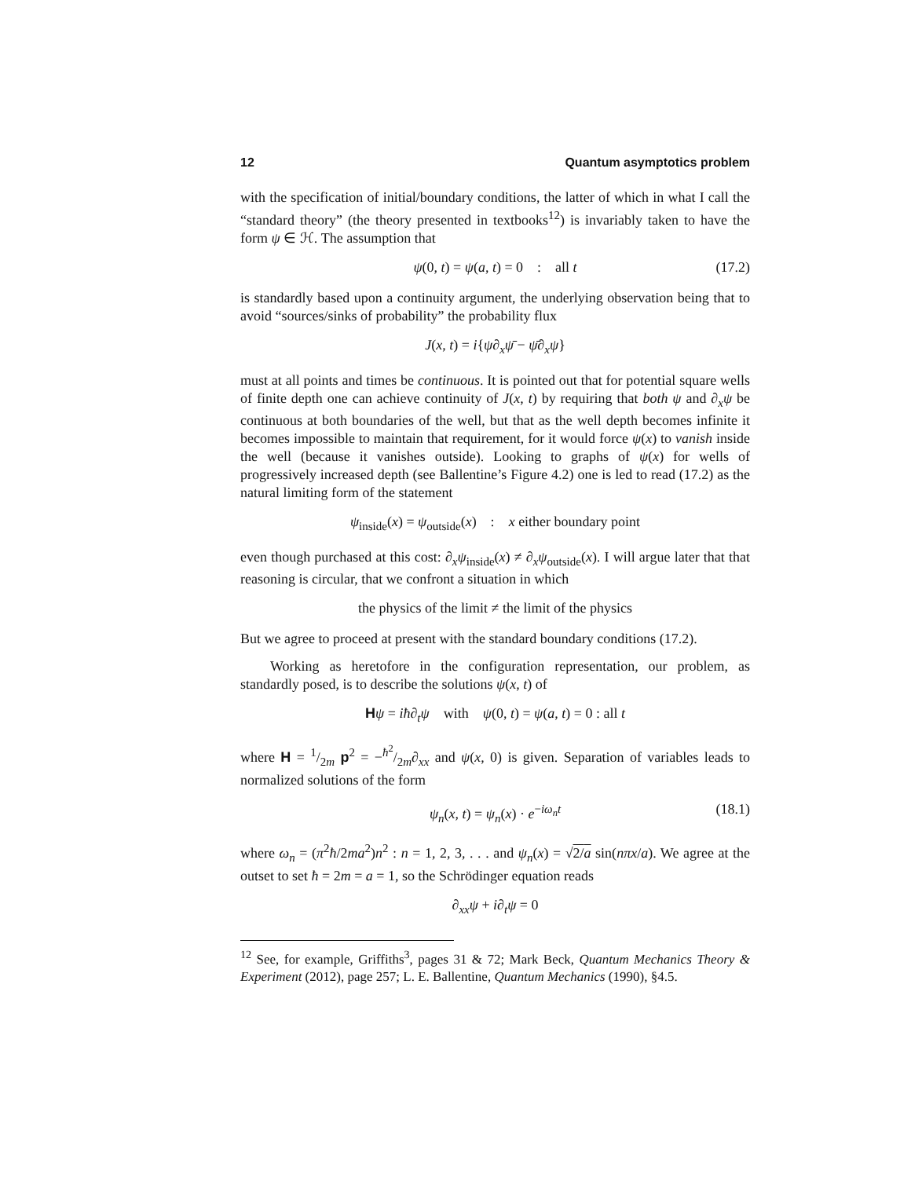12 Quantum asymptotics problem
with the specification of initial/boundary conditions, the latter of which in what I call the “standard theory” (the theory presented in textbooks<sup>12</sup>) is invariably taken to have the form ψ ∈ ℋ. The assumption that
ψ(0, t) = ψ(a, t) = 0 : all t (17.2)
is standardly based upon a continuity argument, the underlying observation being that to avoid “sources/sinks of probability” the probability flux
J(x, t) = i{ψ∂<sub>x</sub>ψ̄ − ψ̄∂<sub>x</sub>ψ}
must at all points and times be continuous. It is pointed out that for potential square wells of finite depth one can achieve continuity of J(x, t) by requiring that both ψ and ∂<sub>x</sub>ψ be continuous at both boundaries of the well, but that as the well depth becomes infinite it becomes impossible to maintain that requirement, for it would force ψ(x) to vanish inside the well (because it vanishes outside). Looking to graphs of ψ(x) for wells of progressively increased depth (see Ballentine’s Figure 4.2) one is led to read (17.2) as the natural limiting form of the statement
ψ<sub>inside</sub>(x) = ψ<sub>outside</sub>(x) : x either boundary point
even though purchased at this cost: ∂<sub>x</sub>ψ<sub>inside</sub>(x) ≠ ∂<sub>x</sub>ψ<sub>outside</sub>(x). I will argue later that that reasoning is circular, that we confront a situation in which
the physics of the limit ≠ the limit of the physics
But we agree to proceed at present with the standard boundary conditions (17.2).
Working as heretofore in the configuration representation, our problem, as standardly posed, is to describe the solutions ψ(x, t) of
Hψ = iħ∂<sub>t</sub>ψ with ψ(0, t) = ψ(a, t) = 0 : all t
where H = 1/2m p<sup>2</sup> = −ħ<sup>2</sup>/2m∂<sub>xx</sub> and ψ(x, 0) is given. Separation of variables leads to normalized solutions of the form
ψ<sub>n</sub>(x, t) = ψ<sub>n</sub>(x) · e<sup>−iω<sub>n</sub>t</sup> (18.1)
where ω<sub>n</sub> = (π<sup>2</sup>ħ/2ma<sup>2</sup>)n<sup>2</sup> : n = 1, 2, 3, . . . and ψ<sub>n</sub>(x) = √2/a sin(nπx/a). We agree at the outset to set ħ = 2m = a = 1, so the Schrödinger equation reads
∂<sub>xx</sub>ψ + i∂<sub>t</sub>ψ = 0
<sup>12</sup> See, for example, Griffiths<sup>3</sup>, pages 31 & 72; Mark Beck, Quantum Mechanics Theory & Experiment (2012), page 257; L. E. Ballentine, Quantum Mechanics (1990), §4.5.